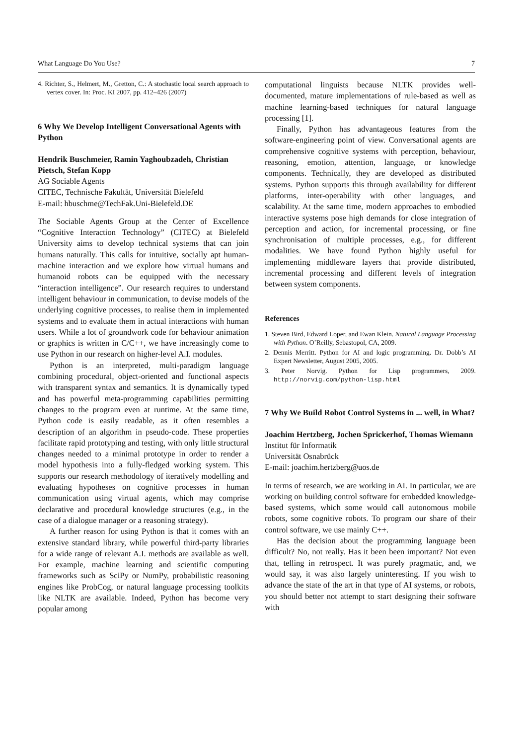What Language Do You Use? 7
4. Richter, S., Helmert, M., Gretton, C.: A stochastic local search approach to vertex cover. In: Proc. KI 2007, pp. 412–426 (2007)
6 Why We Develop Intelligent Conversational Agents with Python
Hendrik Buschmeier, Ramin Yaghoubzadeh, Christian Pietsch, Stefan Kopp
AG Sociable Agents
CITEC, Technische Fakultät, Universität Bielefeld
E-mail: hbuschme@TechFak.Uni-Bielefeld.DE
The Sociable Agents Group at the Center of Excellence “Cognitive Interaction Technology” (CITEC) at Bielefeld University aims to develop technical systems that can join humans naturally. This calls for intuitive, socially apt human-machine interaction and we explore how virtual humans and humanoid robots can be equipped with the necessary “interaction intelligence”. Our research requires to understand intelligent behaviour in communication, to devise models of the underlying cognitive processes, to realise them in implemented systems and to evaluate them in actual interactions with human users. While a lot of groundwork code for behaviour animation or graphics is written in C/C++, we have increasingly come to use Python in our research on higher-level A.I. modules.
Python is an interpreted, multi-paradigm language combining procedural, object-oriented and functional aspects with transparent syntax and semantics. It is dynamically typed and has powerful meta-programming capabilities permitting changes to the program even at runtime. At the same time, Python code is easily readable, as it often resembles a description of an algorithm in pseudo-code. These properties facilitate rapid prototyping and testing, with only little structural changes needed to a minimal prototype in order to render a model hypothesis into a fully-fledged working system. This supports our research methodology of iteratively modelling and evaluating hypotheses on cognitive processes in human communication using virtual agents, which may comprise declarative and procedural knowledge structures (e.g., in the case of a dialogue manager or a reasoning strategy).
A further reason for using Python is that it comes with an extensive standard library, while powerful third-party libraries for a wide range of relevant A.I. methods are available as well. For example, machine learning and scientific computing frameworks such as SciPy or NumPy, probabilistic reasoning engines like ProbCog, or natural language processing toolkits like NLTK are available. Indeed, Python has become very popular among
computational linguists because NLTK provides well-documented, mature implementations of rule-based as well as machine learning-based techniques for natural language processing [1].
Finally, Python has advantageous features from the software-engineering point of view. Conversational agents are comprehensive cognitive systems with perception, behaviour, reasoning, emotion, attention, language, or knowledge components. Technically, they are developed as distributed systems. Python supports this through availability for different platforms, inter-operability with other languages, and scalability. At the same time, modern approaches to embodied interactive systems pose high demands for close integration of perception and action, for incremental processing, or fine synchronisation of multiple processes, e.g., for different modalities. We have found Python highly useful for implementing middleware layers that provide distributed, incremental processing and different levels of integration between system components.
References
1. Steven Bird, Edward Loper, and Ewan Klein. Natural Language Processing with Python. O’Reilly, Sebastopol, CA, 2009.
2. Dennis Merritt. Python for AI and logic programming. Dr. Dobb’s AI Expert Newsletter, August 2005, 2005.
3. Peter Norvig. Python for Lisp programmers, 2009. http://norvig.com/python-lisp.html
7 Why We Build Robot Control Systems in ... well, in What?
Joachim Hertzberg, Jochen Sprickerhof, Thomas Wiemann
Institut für Informatik
Universität Osnabrück
E-mail: joachim.hertzberg@uos.de
In terms of research, we are working in AI. In particular, we are working on building control software for embedded knowledge-based systems, which some would call autonomous mobile robots, some cognitive robots. To program our share of their control software, we use mainly C++.
Has the decision about the programming language been difficult? No, not really. Has it been been important? Not even that, telling in retrospect. It was purely pragmatic, and, we would say, it was also largely uninteresting. If you wish to advance the state of the art in that type of AI systems, or robots, you should better not attempt to start designing their software with